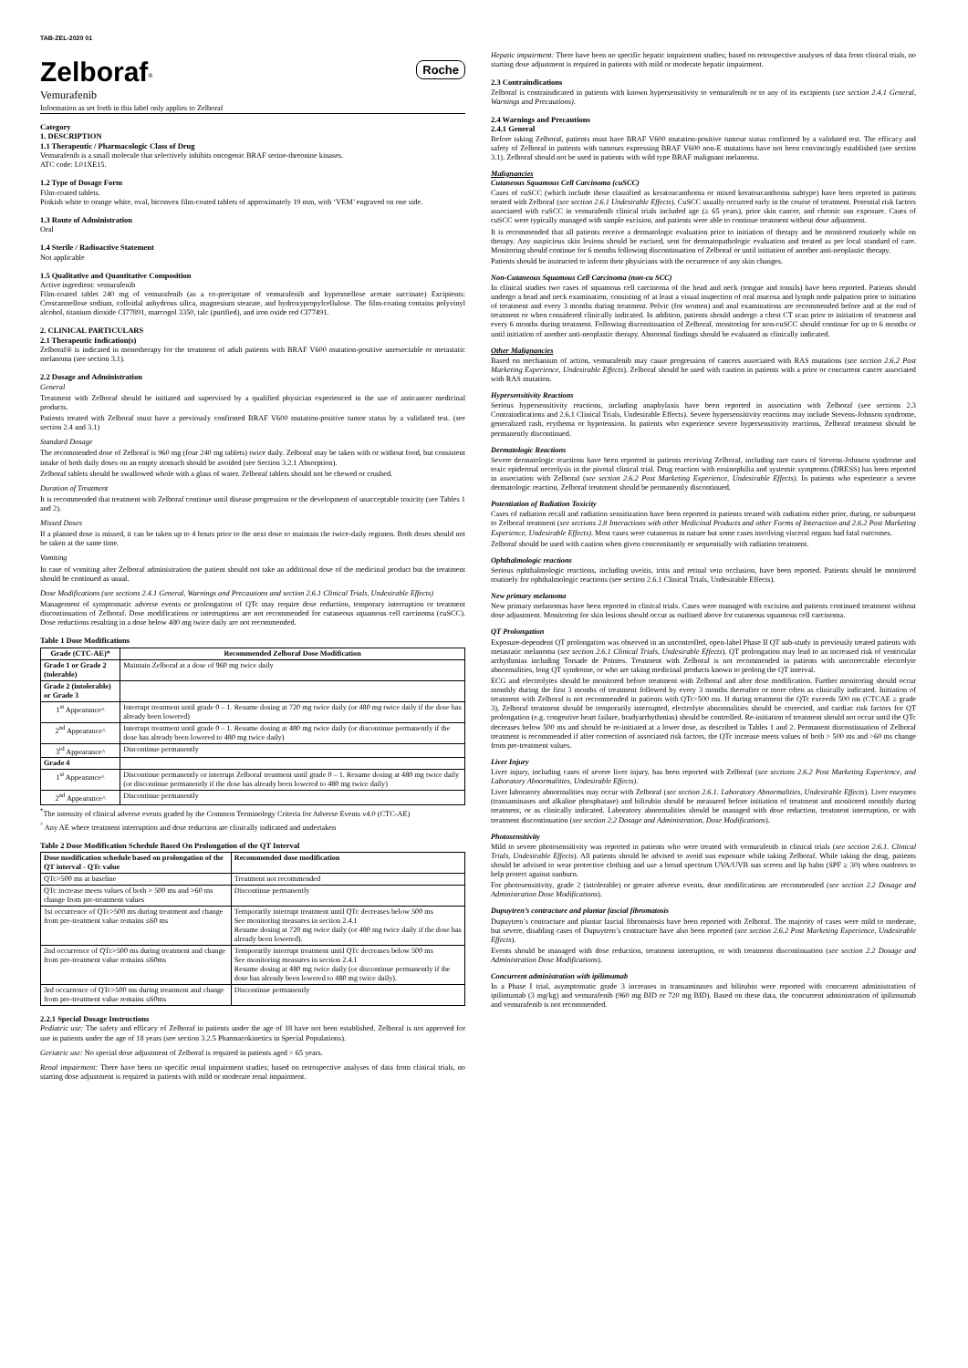TAB-ZEL-2020 01
Roche Zelboraf<sup>®</sup>
Vemurafenib
Information as set forth in this label only applies to Zelboraf
Category
1. DESCRIPTION
1.1 Therapeutic / Pharmacologic Class of Drug
Vemurafenib is a small molecule that selectively inhibits oncogenic BRAF serine-threonine kinases.
ATC code: L01XE15.
1.2 Type of Dosage Form
Film-coated tablets.
Pinkish white to orange white, oval, biconvex film-coated tablets of approximately 19 mm, with ‘VEM’ engraved on one side.
1.3 Route of Administration
Oral
1.4 Sterile / Radioactive Statement
Not applicable
1.5 Qualitative and Quantitative Composition
Active ingredient: vemurafenib
Film-coated tablet 240 mg of vemurafenib (as a co-precipitate of vemurafenib and hypromellose acetate succinate) Excipients: Croscarmellose sodium, colloidal anhydrous silica, magnesium stearate, and hydroxypropylcellulose. The film-coating contains polyvinyl alcohol, titanium dioxide CI77891, marcogol 3350, talc (purified), and iron oxide red CI77491.
2. CLINICAL PARTICULARS
2.1 Therapeutic Indication(s)
Zelboraf® is indicated in monotherapy for the treatment of adult patients with BRAF V600 mutation-positive unresectable or metastatic melanoma (see section 3.1).
2.2 Dosage and Administration
General
Treatment with Zelboraf should be initiated and supervised by a qualified physician experienced in the use of anticancer medicinal products.
Patients treated with Zelboraf must have a previously confirmed BRAF V600 mutation-positive tumor status by a validated test. (see section 2.4 and 3.1)
Standard Dosage
The recommended dose of Zelboraf is 960 mg (four 240 mg tablets) twice daily. Zelboraf may be taken with or without food, but consistent intake of both daily doses on an empty stomach should be avoided (see Section 3.2.1 Absorption).
Zelboraf tablets should be swallowed whole with a glass of water. Zelboraf tablets should not be chewed or crushed.
Duration of Treatment
It is recommended that treatment with Zelboraf continue until disease progression or the development of unacceptable toxicity (see Tables 1 and 2).
Missed Doses
If a planned dose is missed, it can be taken up to 4 hours prior to the next dose to maintain the twice-daily regimen. Both doses should not be taken at the same time.
Vomiting
In case of vomiting after Zelboraf administration the patient should not take an additional dose of the medicinal product but the treatment should be continued as usual.
Dose Modifications (see sections 2.4.1 General, Warnings and Precautions and section 2.6.1 Clinical Trials, Undesirable Effects)
Management of symptomatic adverse events or prolongation of QTc may require dose reduction, temporary interruption or treatment discontinuation of Zelboraf. Dose modifications or interruptions are not recommended for cutaneous squamous cell carcinoma (cuSCC). Dose reductions resulting in a dose below 480 mg twice daily are not recommended.
Table 1 Dose Modifications
| Grade (CTC-AE)* | Recommended Zelboraf Dose Modification |
| --- | --- |
| Grade 1 or Grade 2 (tolerable) | Maintain Zelboraf at a dose of 960 mg twice daily |
| Grade 2 (intolerable) or Grade 3 | |
| 1<sup>st</sup> Appearance^ | Interrupt treatment until grade 0 – 1. Resume dosing at 720 mg twice daily (or 480 mg twice daily if the dose has already been lowered) |
| 2<sup>nd</sup> Appearance^ | Interrupt treatment until grade 0 – 1. Resume dosing at 480 mg twice daily (or discontinue permanently if the dose has already been lowered to 480 mg twice daily) |
| 3<sup>rd</sup> Appearance^ | Discontinue permanently |
| Grade 4 | |
| 1<sup>st</sup> Appearance^ | Discontinue permanently or interrupt Zelboraf treatment until grade 0 – 1. Resume dosing at 480 mg twice daily (or discontinue permanently if the dose has already been lowered to 480 mg twice daily) |
| 2<sup>nd</sup> Appearance^ | Discontinue permanently |
<sup>*</sup> The intensity of clinical adverse events graded by the Common Terminology Criteria for Adverse Events v4.0 (CTC-AE)
<sup>^</sup> Any AE where treatment interruption and dose reduction are clinically indicated and undertaken
Table 2 Dose Modification Schedule Based On Prolongation of the QT Interval
| Dose modification schedule based on prolongation of the QT interval - QTc value | Recommended dose modification |
| --- | --- |
| QTc>500 ms at baseline | Treatment not recommended |
| QTc increase meets values of both > 500 ms and >60 ms change from pre-treatment values | Discontinue permanently |
| 1st occurrence of QTc>500 ms during treatment and change from pre-treatment value remains ≤60 ms | Temporarily interrupt treatment until QTc decreases below 500 ms See monitoring measures in section 2.4.1 Resume dosing at 720 mg twice daily (or 480 mg twice daily if the dose has already been lowered). |
| 2nd occurrence of QTc>500 ms during treatment and change from pre-treatment value remains ≤60ms | Temporarily interrupt treatment until QTc decreases below 500 ms See monitoring measures in section 2.4.1 Resume dosing at 480 mg twice daily (or discontinue permanently if the dose has already been lowered to 480 mg twice daily). |
| 3rd occurrence of QTc>500 ms during treatment and change from pre-treatment value remains ≤60ms | Discontinue permanently |
2.2.1 Special Dosage Instructions
Pediatric use: The safety and efficacy of Zelboraf in patients under the age of 18 have not been established. Zelboraf is not approved for use in patients under the age of 18 years (see section 3.2.5 Pharmacokinetics in Special Populations).
Geriatric use: No special dose adjustment of Zelboraf is required in patients aged > 65 years.
Renal impairment: There have been no specific renal impairment studies; based on retrospective analyses of data from clinical trials, no starting dose adjustment is required in patients with mild or moderate renal impairment.
Hepatic impairment: There have been no specific hepatic impairment studies; based on retrospective analyses of data from clinical trials, no starting dose adjustment is required in patients with mild or moderate hepatic impairment.
2.3 Contraindications
Zelboraf is contraindicated in patients with known hypersensitivity to vemurafenib or to any of its excipients (see section 2.4.1 General, Warnings and Precautions).
2.4 Warnings and Precautions
2.4.1 General
Before taking Zelboraf, patients must have BRAF V600 mutation-positive tumour status confirmed by a validated test. The efficacy and safety of Zelboraf in patients with tumours expressing BRAF V600 non-E mutations have not been convincingly established (see section 3.1). Zelboraf should not be used in patients with wild type BRAF malignant melanoma.
Malignancies
Cutaneous Squamous Cell Carcinoma (cuSCC)
Cases of cuSCC (which include those classified as keratoacanthoma or mixed keratoacanthoma subtype) have been reported in patients treated with Zelboraf (see section 2.6.1 Undesirable Effects). CuSCC usually occurred early in the course of treatment. Potential risk factors associated with cuSCC in vemurafenib clinical trials included age (≥ 65 years), prior skin cancer, and chronic sun exposure. Cases of cuSCC were typically managed with simple excision, and patients were able to continue treatment without dose adjustment.
It is recommended that all patients receive a dermatologic evaluation prior to initiation of therapy and be monitored routinely while on therapy. Any suspicious skin lesions should be excised, sent for dermatopathologic evaluation and treated as per local standard of care. Monitoring should continue for 6 months following discontinuation of Zelboraf or until initiation of another anti-neoplastic therapy.
Patients should be instructed to inform their physicians with the occurrence of any skin changes.
Non-Cutaneous Squamous Cell Carcinoma (non-cu SCC)
In clinical studies two cases of squamous cell carcinoma of the head and neck (tongue and tonsils) have been reported. Patients should undergo a head and neck examination, consisting of at least a visual inspection of oral mucosa and lymph node palpation prior to initiation of treatment and every 3 months during treatment. Pelvic (for women) and anal examinations are recommended before and at the end of treatment or when considered clinically indicated. In addition, patients should undergo a chest CT scan prior to initiation of treatment and every 6 months during treatment. Following discontinuation of Zelboraf, monitoring for non-cuSCC should continue for up to 6 months or until initiation of another anti-neoplastic therapy. Abnormal findings should be evaluated as clinically indicated.
Other Malignancies
Based on mechanism of action, vemurafenib may cause progression of cancers associated with RAS mutations (see section 2.6.2 Post Marketing Experience, Undesirable Effects). Zelboraf should be used with caution in patients with a prior or concurrent cancer associated with RAS mutation.
Hypersensitivity Reactions
Serious hypersensitivity reactions, including anaphylaxis have been reported in association with Zelboraf (see sections 2.3 Contraindications and 2.6.1 Clinical Trials, Undesirable Effects). Severe hypersensitivity reactions may include Stevens-Johnson syndrome, generalized rash, erythema or hypotension. In patients who experience severe hypersensitivity reactions, Zelboraf treatment should be permanently discontinued.
Dermatologic Reactions
Severe dermatologic reactions have been reported in patients receiving Zelboraf, including rare cases of Stevens-Johnson syndrome and toxic epidermal necrolysis in the pivotal clinical trial. Drug reaction with eosinophilia and systemic symptoms (DRESS) has been reported in association with Zelboraf (see section 2.6.2 Post Marketing Experience, Undesirable Effects). In patients who experience a severe dermatologic reaction, Zelboraf treatment should be permanently discontinued.
Potentiation of Radiation Toxicity
Cases of radiation recall and radiation sensitization have been reported in patients treated with radiation either prior, during, or subsequent to Zelboraf treatment (see sections 2.8 Interactions with other Medicinal Products and other Forms of Interaction and 2.6.2 Post Marketing Experience, Undesirable Effects). Most cases were cutaneous in nature but some cases involving visceral organs had fatal outcomes.
Zelboraf should be used with caution when given concomitantly or sequentially with radiation treatment.
Ophthalmologic reactions
Serious ophthalmologic reactions, including uveitis, iritis and retinal vein occlusion, have been reported. Patients should be monitored routinely for ophthalmologic reactions (see section 2.6.1 Clinical Trials, Undesirable Effects).
New primary melanoma
New primary melanomas have been reported in clinical trials. Cases were managed with excision and patients continued treatment without dose adjustment. Monitoring for skin lesions should occur as outlined above for cutaneous squamous cell carcinoma.
QT Prolongation
Exposure-dependent QT prolongation was observed in an uncontrolled, open-label Phase II QT sub-study in previously treated patients with metastatic melanoma (see section 2.6.1 Clinical Trials, Undesirable Effects). QT prolongation may lead to an increased risk of ventricular arrhythmias including Torsade de Pointes. Treatment with Zelboraf is not recommended in patients with uncorrectable electrolyte abnormalities, long QT syndrome, or who are taking medicinal products known to prolong the QT interval.
ECG and electrolytes should be monitored before treatment with Zelboraf and after dose modification. Further monitoring should occur monthly during the first 3 months of treatment followed by every 3 months thereafter or more often as clinically indicated. Initiation of treatment with Zelboraf is not recommended in patients with QTc>500 ms. If during treatment the QTc exceeds 500 ms (CTCAE ≥ grade 3), Zelboraf treatment should be temporarily interrupted, electrolyte abnormalities should be corrected, and cardiac risk factors for QT prolongation (e.g. congestive heart failure, bradyarrhythmias) should be controlled. Re-initiation of treatment should not occur until the QTc decreases below 500 ms and should be re-initiated at a lower dose, as described in Tables 1 and 2. Permanent discontinuation of Zelboraf treatment is recommended if after correction of associated risk factors, the QTc increase meets values of both > 500 ms and >60 ms change from pre-treatment values.
Liver Injury
Liver injury, including cases of severe liver injury, has been reported with Zelboraf (see sections 2.6.2 Post Marketing Experience, and Laboratory Abnormalities, Undesirable Effects).
Liver laboratory abnormalities may occur with Zelboraf (see section 2.6.1. Laboratory Abnormalities, Undesirable Effects). Liver enzymes (transaminases and alkaline phosphatase) and bilirubin should be measured before initiation of treatment and monitored monthly during treatment, or as clinically indicated. Laboratory abnormalities should be managed with dose reduction, treatment interruption, or with treatment discontinuation (see section 2.2 Dosage and Administration, Dose Modifications).
Photosensitivity
Mild to severe photosensitivity was reported in patients who were treated with vemurafenib in clinical trials (see section 2.6.1. Clinical Trials, Undesirable Effects). All patients should be advised to avoid sun exposure while taking Zelboraf. While taking the drug, patients should be advised to wear protective clothing and use a broad spectrum UVA/UVB sun screen and lip balm (SPF ≥ 30) when outdoors to help protect against sunburn.
For photosensitivity, grade 2 (intolerable) or greater adverse events, dose modifications are recommended (see section 2.2 Dosage and Administration Dose Modifications).
Dupuytren’s contracture and plantar fascial fibromatosis
Dupuytren’s contracture and plantar fascial fibromatosis have been reported with Zelboraf. The majority of cases were mild to moderate, but severe, disabling cases of Dupuytren’s contracture have also been reported (see section 2.6.2 Post Marketing Experience, Undesirable Effects).
Events should be managed with dose reduction, treatment interruption, or with treatment discontinuation (see section 2.2 Dosage and Administration Dose Modifications).
Concurrent administration with ipilimumab
In a Phase I trial, asymptomatic grade 3 increases in transaminases and bilirubin were reported with concurrent administration of ipilimumab (3 mg/kg) and vemurafenib (960 mg BID or 720 mg BID). Based on these data, the concurrent administration of ipilimumab and vemurafenib is not recommended.